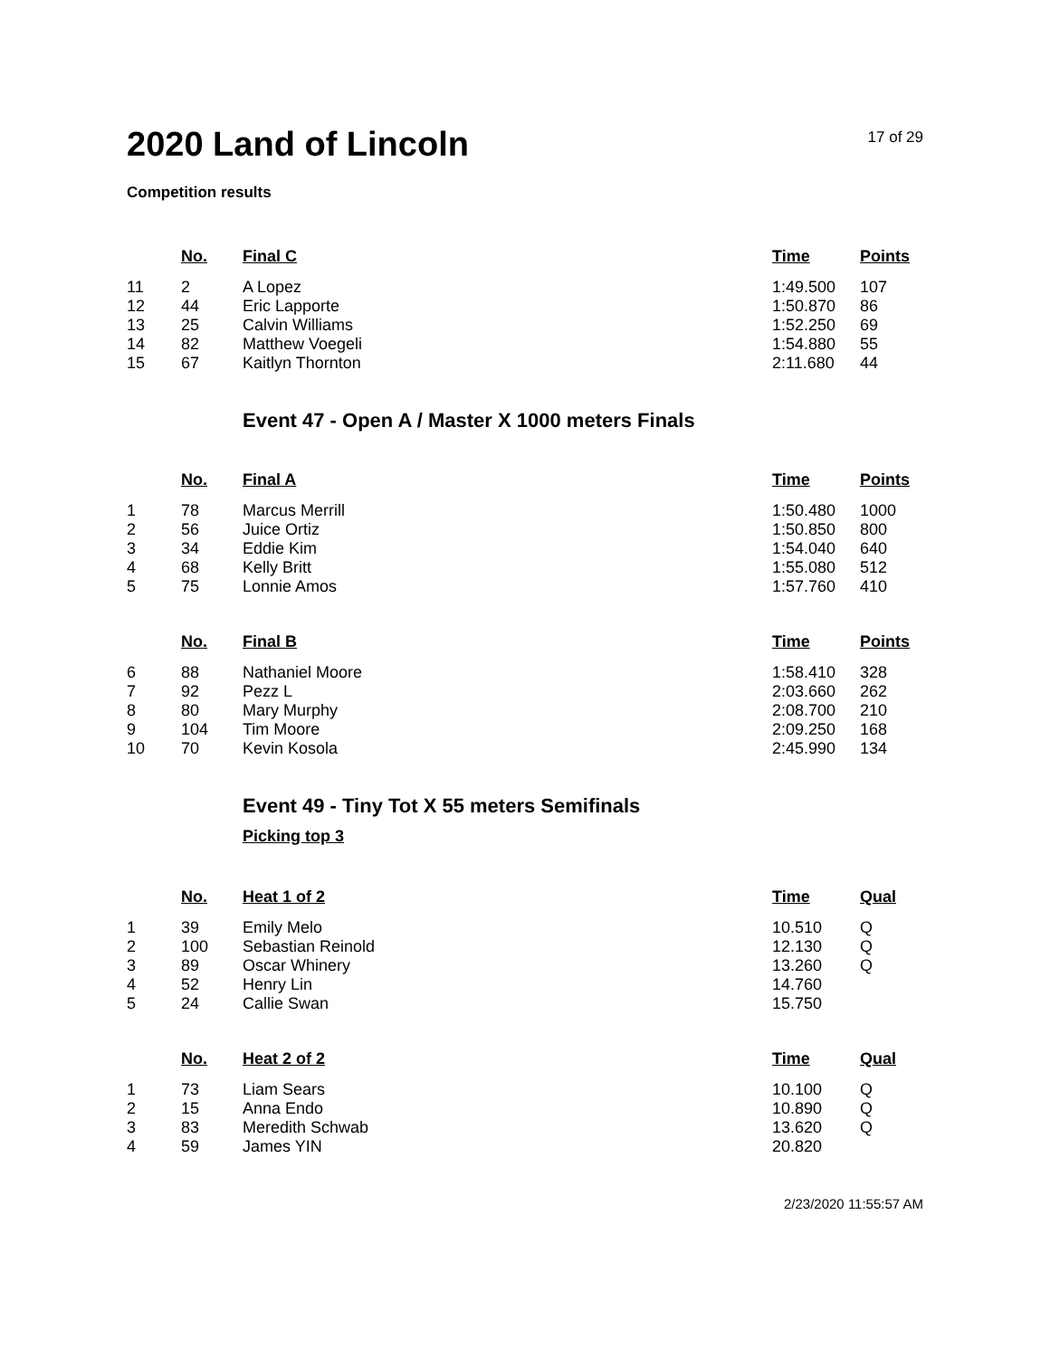2020 Land of Lincoln
17 of 29
Competition results
| | No. | Final C | Time | Points |
| --- | --- | --- | --- | --- |
| 11 | 2 | A Lopez | 1:49.500 | 107 |
| 12 | 44 | Eric Lapporte | 1:50.870 | 86 |
| 13 | 25 | Calvin Williams | 1:52.250 | 69 |
| 14 | 82 | Matthew Voegeli | 1:54.880 | 55 |
| 15 | 67 | Kaitlyn Thornton | 2:11.680 | 44 |
Event 47 - Open A / Master X 1000 meters Finals
| | No. | Final A | Time | Points |
| --- | --- | --- | --- | --- |
| 1 | 78 | Marcus Merrill | 1:50.480 | 1000 |
| 2 | 56 | Juice Ortiz | 1:50.850 | 800 |
| 3 | 34 | Eddie Kim | 1:54.040 | 640 |
| 4 | 68 | Kelly Britt | 1:55.080 | 512 |
| 5 | 75 | Lonnie Amos | 1:57.760 | 410 |
| | No. | Final B | Time | Points |
| --- | --- | --- | --- | --- |
| 6 | 88 | Nathaniel Moore | 1:58.410 | 328 |
| 7 | 92 | Pezz L | 2:03.660 | 262 |
| 8 | 80 | Mary Murphy | 2:08.700 | 210 |
| 9 | 104 | Tim Moore | 2:09.250 | 168 |
| 10 | 70 | Kevin Kosola | 2:45.990 | 134 |
Event 49 - Tiny Tot X 55 meters Semifinals
Picking top 3
| | No. | Heat 1 of 2 | Time | Qual |
| --- | --- | --- | --- | --- |
| 1 | 39 | Emily Melo | 10.510 | Q |
| 2 | 100 | Sebastian Reinold | 12.130 | Q |
| 3 | 89 | Oscar Whinery | 13.260 | Q |
| 4 | 52 | Henry Lin | 14.760 | |
| 5 | 24 | Callie Swan | 15.750 | |
| | No. | Heat 2 of 2 | Time | Qual |
| --- | --- | --- | --- | --- |
| 1 | 73 | Liam Sears | 10.100 | Q |
| 2 | 15 | Anna Endo | 10.890 | Q |
| 3 | 83 | Meredith Schwab | 13.620 | Q |
| 4 | 59 | James YIN | 20.820 | |
2/23/2020 11:55:57 AM